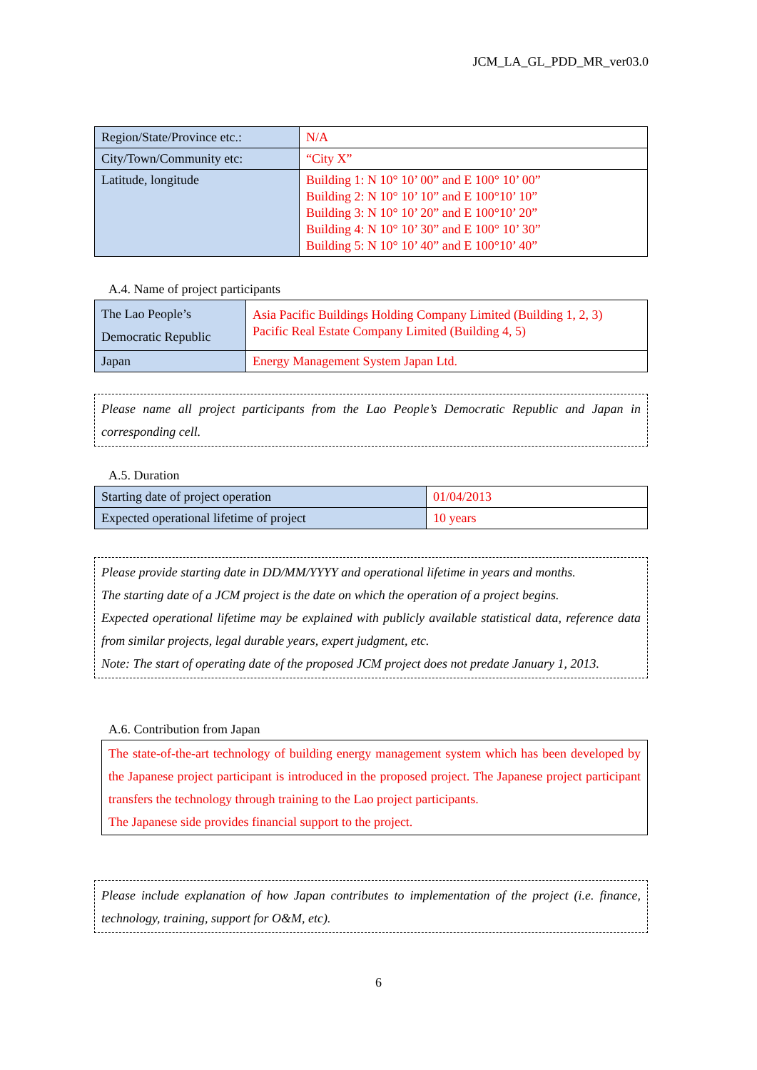JCM_LA_GL_PDD_MR_ver03.0
| Region/State/Province etc.: | N/A |
| City/Town/Community etc: | “City X” |
| Latitude, longitude | Building 1: N 10° 10’ 00” and E 100° 10’ 00” Building 2: N 10° 10’ 10” and E 100°10’ 10” Building 3: N 10° 10’ 20” and E 100°10’ 20” Building 4: N 10° 10’ 30” and E 100° 10’ 30” Building 5: N 10° 10’ 40” and E 100°10’ 40” |
A.4. Name of project participants
| The Lao People’s Democratic Republic | Asia Pacific Buildings Holding Company Limited (Building 1, 2, 3) Pacific Real Estate Company Limited (Building 4, 5) |
| Japan | Energy Management System Japan Ltd. |
Please name all project participants from the Lao People’s Democratic Republic and Japan in corresponding cell.
A.5. Duration
| Starting date of project operation | 01/04/2013 |
| Expected operational lifetime of project | 10 years |
Please provide starting date in DD/MM/YYYY and operational lifetime in years and months.
The starting date of a JCM project is the date on which the operation of a project begins.
Expected operational lifetime may be explained with publicly available statistical data, reference data from similar projects, legal durable years, expert judgment, etc.
Note: The start of operating date of the proposed JCM project does not predate January 1, 2013.
A.6. Contribution from Japan
The state-of-the-art technology of building energy management system which has been developed by the Japanese project participant is introduced in the proposed project. The Japanese project participant transfers the technology through training to the Lao project participants.
The Japanese side provides financial support to the project.
Please include explanation of how Japan contributes to implementation of the project (i.e. finance, technology, training, support for O&M, etc).
6